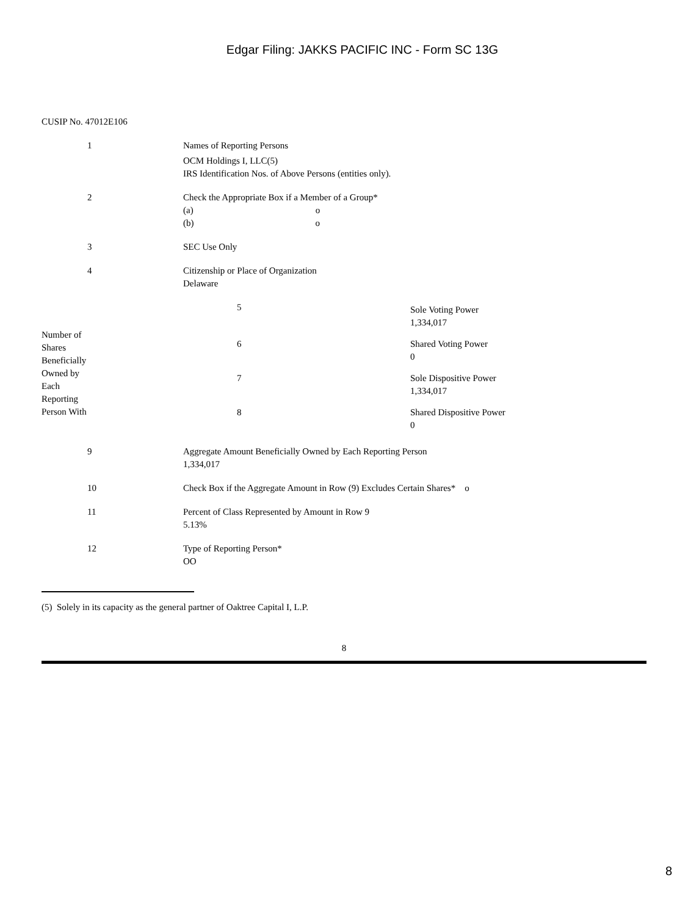Edgar Filing: JAKKS PACIFIC INC - Form SC 13G
CUSIP No. 47012E106
| 1 | Names of Reporting Persons OCM Holdings I, LLC(5) IRS Identification Nos. of Above Persons (entities only). |
| 2 | Check the Appropriate Box if a Member of a Group* (a) o (b) o |
| 3 | SEC Use Only |
| 4 | Citizenship or Place of Organization Delaware |
| Number of Shares Beneficially Owned by Each Reporting Person With | 5 | Sole Voting Power 1,334,017 |
| | 6 | Shared Voting Power 0 |
| | 7 | Sole Dispositive Power 1,334,017 |
| | 8 | Shared Dispositive Power 0 |
| 9 | Aggregate Amount Beneficially Owned by Each Reporting Person 1,334,017 |
| 10 | Check Box if the Aggregate Amount in Row (9) Excludes Certain Shares* o |
| 11 | Percent of Class Represented by Amount in Row 9 5.13% |
| 12 | Type of Reporting Person* OO |
(5) Solely in its capacity as the general partner of Oaktree Capital I, L.P.
8
8